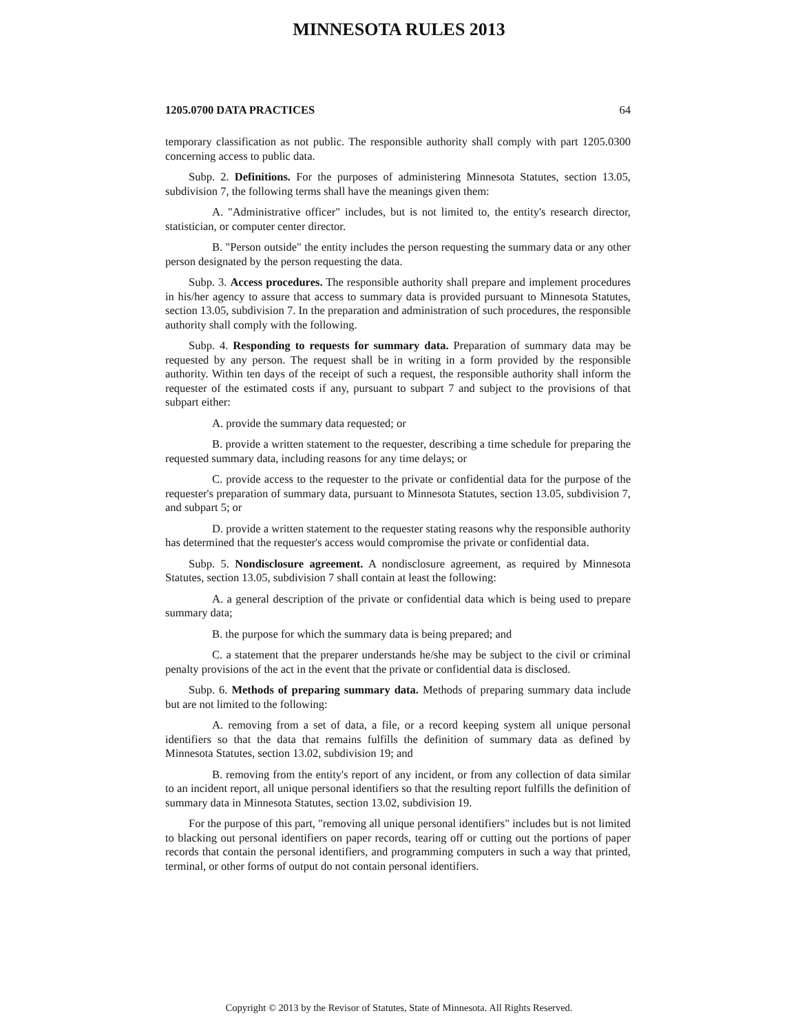MINNESOTA RULES 2013
1205.0700 DATA PRACTICES 64
temporary classification as not public. The responsible authority shall comply with part 1205.0300 concerning access to public data.
Subp. 2. Definitions. For the purposes of administering Minnesota Statutes, section 13.05, subdivision 7, the following terms shall have the meanings given them:
A. "Administrative officer" includes, but is not limited to, the entity's research director, statistician, or computer center director.
B. "Person outside" the entity includes the person requesting the summary data or any other person designated by the person requesting the data.
Subp. 3. Access procedures. The responsible authority shall prepare and implement procedures in his/her agency to assure that access to summary data is provided pursuant to Minnesota Statutes, section 13.05, subdivision 7. In the preparation and administration of such procedures, the responsible authority shall comply with the following.
Subp. 4. Responding to requests for summary data. Preparation of summary data may be requested by any person. The request shall be in writing in a form provided by the responsible authority. Within ten days of the receipt of such a request, the responsible authority shall inform the requester of the estimated costs if any, pursuant to subpart 7 and subject to the provisions of that subpart either:
A. provide the summary data requested; or
B. provide a written statement to the requester, describing a time schedule for preparing the requested summary data, including reasons for any time delays; or
C. provide access to the requester to the private or confidential data for the purpose of the requester's preparation of summary data, pursuant to Minnesota Statutes, section 13.05, subdivision 7, and subpart 5; or
D. provide a written statement to the requester stating reasons why the responsible authority has determined that the requester's access would compromise the private or confidential data.
Subp. 5. Nondisclosure agreement. A nondisclosure agreement, as required by Minnesota Statutes, section 13.05, subdivision 7 shall contain at least the following:
A. a general description of the private or confidential data which is being used to prepare summary data;
B. the purpose for which the summary data is being prepared; and
C. a statement that the preparer understands he/she may be subject to the civil or criminal penalty provisions of the act in the event that the private or confidential data is disclosed.
Subp. 6. Methods of preparing summary data. Methods of preparing summary data include but are not limited to the following:
A. removing from a set of data, a file, or a record keeping system all unique personal identifiers so that the data that remains fulfills the definition of summary data as defined by Minnesota Statutes, section 13.02, subdivision 19; and
B. removing from the entity's report of any incident, or from any collection of data similar to an incident report, all unique personal identifiers so that the resulting report fulfills the definition of summary data in Minnesota Statutes, section 13.02, subdivision 19.
For the purpose of this part, "removing all unique personal identifiers" includes but is not limited to blacking out personal identifiers on paper records, tearing off or cutting out the portions of paper records that contain the personal identifiers, and programming computers in such a way that printed, terminal, or other forms of output do not contain personal identifiers.
Copyright © 2013 by the Revisor of Statutes, State of Minnesota. All Rights Reserved.